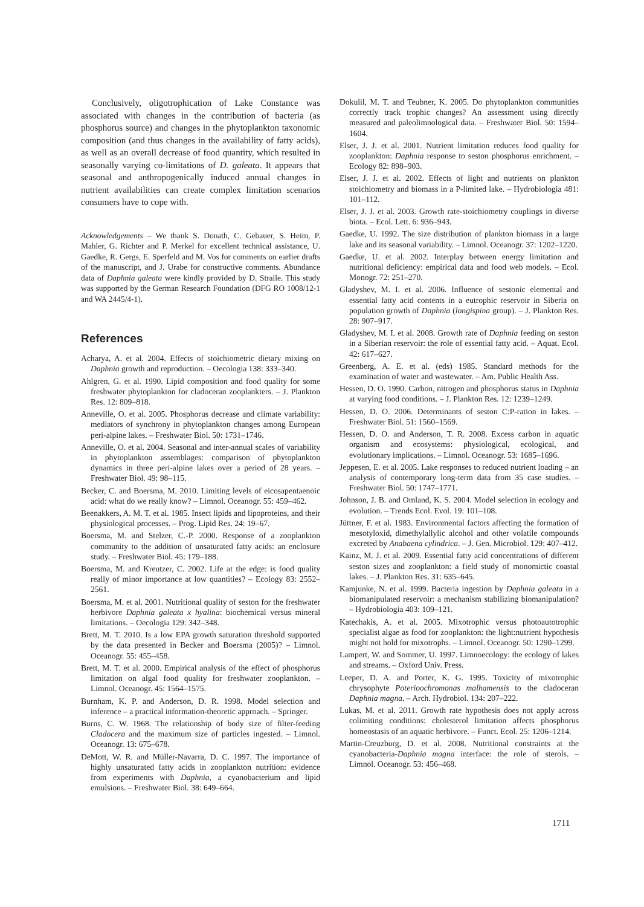Conclusively, oligotrophication of Lake Constance was associated with changes in the contribution of bacteria (as phosphorus source) and changes in the phytoplankton taxonomic composition (and thus changes in the availability of fatty acids), as well as an overall decrease of food quantity, which resulted in seasonally varying co-limitations of D. galeata. It appears that seasonal and anthropogenically induced annual changes in nutrient availabilities can create complex limitation scenarios consumers have to cope with.
Acknowledgements – We thank S. Donath, C. Gebauer, S. Heim, P. Mahler, G. Richter and P. Merkel for excellent technical assistance, U. Gaedke, R. Gergs, E. Sperfeld and M. Vos for comments on earlier drafts of the manuscript, and J. Urabe for constructive comments. Abundance data of Daphnia galeata were kindly provided by D. Straile. This study was supported by the German Research Foundation (DFG RO 1008/12-1 and WA 2445/4-1).
References
Acharya, A. et al. 2004. Effects of stoichiometric dietary mixing on Daphnia growth and reproduction. – Oecologia 138: 333–340.
Ahlgren, G. et al. 1990. Lipid composition and food quality for some freshwater phytoplankton for cladoceran zooplankters. – J. Plankton Res. 12: 809–818.
Anneville, O. et al. 2005. Phosphorus decrease and climate variability: mediators of synchrony in phytoplankton changes among European peri-alpine lakes. – Freshwater Biol. 50: 1731–1746.
Anneville, O. et al. 2004. Seasonal and inter-annual scales of variability in phytoplankton assemblages: comparison of phytoplankton dynamics in three peri-alpine lakes over a period of 28 years. – Freshwater Biol. 49: 98–115.
Becker, C. and Boersma, M. 2010. Limiting levels of eicosapentaenoic acid: what do we really know? – Limnol. Oceanogr. 55: 459–462.
Beenakkers, A. M. T. et al. 1985. Insect lipids and lipoproteins, and their physiological processes. – Prog. Lipid Res. 24: 19–67.
Boersma, M. and Stelzer, C.-P. 2000. Response of a zooplankton community to the addition of unsaturated fatty acids: an enclosure study. – Freshwater Biol. 45: 179–188.
Boersma, M. and Kreutzer, C. 2002. Life at the edge: is food quality really of minor importance at low quantities? – Ecology 83: 2552–2561.
Boersma, M. et al. 2001. Nutritional quality of seston for the freshwater herbivore Daphnia galeata x hyalina: biochemical versus mineral limitations. – Oecologia 129: 342–348.
Brett, M. T. 2010. Is a low EPA growth saturation threshold supported by the data presented in Becker and Boersma (2005)? – Limnol. Oceanogr. 55: 455–458.
Brett, M. T. et al. 2000. Empirical analysis of the effect of phosphorus limitation on algal food quality for freshwater zooplankton. – Limnol. Oceanogr. 45: 1564–1575.
Burnham, K. P. and Anderson, D. R. 1998. Model selection and inference – a practical information-theoretic approach. – Springer.
Burns, C. W. 1968. The relationship of body size of filter-feeding Cladocera and the maximum size of particles ingested. – Limnol. Oceanogr. 13: 675–678.
DeMott, W. R. and Müller-Navarra, D. C. 1997. The importance of highly unsaturated fatty acids in zooplankton nutrition: evidence from experiments with Daphnia, a cyanobacterium and lipid emulsions. – Freshwater Biol. 38: 649–664.
Dokulil, M. T. and Teubner, K. 2005. Do phytoplankton communities correctly track trophic changes? An assessment using directly measured and paleolimnological data. – Freshwater Biol. 50: 1594–1604.
Elser, J. J. et al. 2001. Nutrient limitation reduces food quality for zooplankton: Daphnia response to seston phosphorus enrichment. – Ecology 82: 898–903.
Elser, J. J. et al. 2002. Effects of light and nutrients on plankton stoichiometry and biomass in a P-limited lake. – Hydrobiologia 481: 101–112.
Elser, J. J. et al. 2003. Growth rate-stoichiometry couplings in diverse biota. – Ecol. Lett. 6: 936–943.
Gaedke, U. 1992. The size distribution of plankton biomass in a large lake and its seasonal variability. – Limnol. Oceanogr. 37: 1202–1220.
Gaedke, U. et al. 2002. Interplay between energy limitation and nutritional deficiency: empirical data and food web models. – Ecol. Monogr. 72: 251–270.
Gladyshev, M. I. et al. 2006. Influence of sestonic elemental and essential fatty acid contents in a eutrophic reservoir in Siberia on population growth of Daphnia (longispina group). – J. Plankton Res. 28: 907–917.
Gladyshev, M. I. et al. 2008. Growth rate of Daphnia feeding on seston in a Siberian reservoir: the role of essential fatty acid. – Aquat. Ecol. 42: 617–627.
Greenberg, A. E. et al. (eds) 1985. Standard methods for the examination of water and wastewater. – Am. Public Health Ass.
Hessen, D. O. 1990. Carbon, nitrogen and phosphorus status in Daphnia at varying food conditions. – J. Plankton Res. 12: 1239–1249.
Hessen, D. O. 2006. Determinants of seston C:P-ration in lakes. – Freshwater Biol. 51: 1560–1569.
Hessen, D. O. and Anderson, T. R. 2008. Excess carbon in aquatic organism and ecosystems: physiological, ecological, and evolutionary implications. – Limnol. Oceanogr. 53: 1685–1696.
Jeppesen, E. et al. 2005. Lake responses to reduced nutrient loading – an analysis of contemporary long-term data from 35 case studies. – Freshwater Biol. 50: 1747–1771.
Johnson, J. B. and Omland, K. S. 2004. Model selection in ecology and evolution. – Trends Ecol. Evol. 19: 101–108.
Jüttner, F. et al. 1983. Environmental factors affecting the formation of mesotyloxid, dimethylallylic alcohol and other volatile compounds excreted by Anabaena cylindrica. – J. Gen. Microbiol. 129: 407–412.
Kainz, M. J. et al. 2009. Essential fatty acid concentrations of different seston sizes and zooplankton: a field study of monomictic coastal lakes. – J. Plankton Res. 31: 635–645.
Kamjunke, N. et al. 1999. Bacteria ingestion by Daphnia galeata in a biomanipulated reservoir: a mechanism stabilizing biomanipulation? – Hydrobiologia 403: 109–121.
Katechakis, A. et al. 2005. Mixotrophic versus photoautotrophic specialist algae as food for zooplankton: the light:nutrient hypothesis might not hold for mixotrophs. – Limnol. Oceanogr. 50: 1290–1299.
Lampert, W. and Sommer, U. 1997. Limnoecology: the ecology of lakes and streams. – Oxford Univ. Press.
Leeper, D. A. and Porter, K. G. 1995. Toxicity of mixotrophic chrysophyte Poterioochromonas malhamensis to the cladoceran Daphnia magna. – Arch. Hydrobiol. 134: 207–222.
Lukas, M. et al. 2011. Growth rate hypothesis does not apply across colimiting conditions: cholesterol limitation affects phosphorus homeostasis of an aquatic herbivore. – Funct. Ecol. 25: 1206–1214.
Martin-Creuzburg, D. et al. 2008. Nutritional constraints at the cyanobacteria-Daphnia magna interface: the role of sterols. – Limnol. Oceanogr. 53: 456–468.
1711